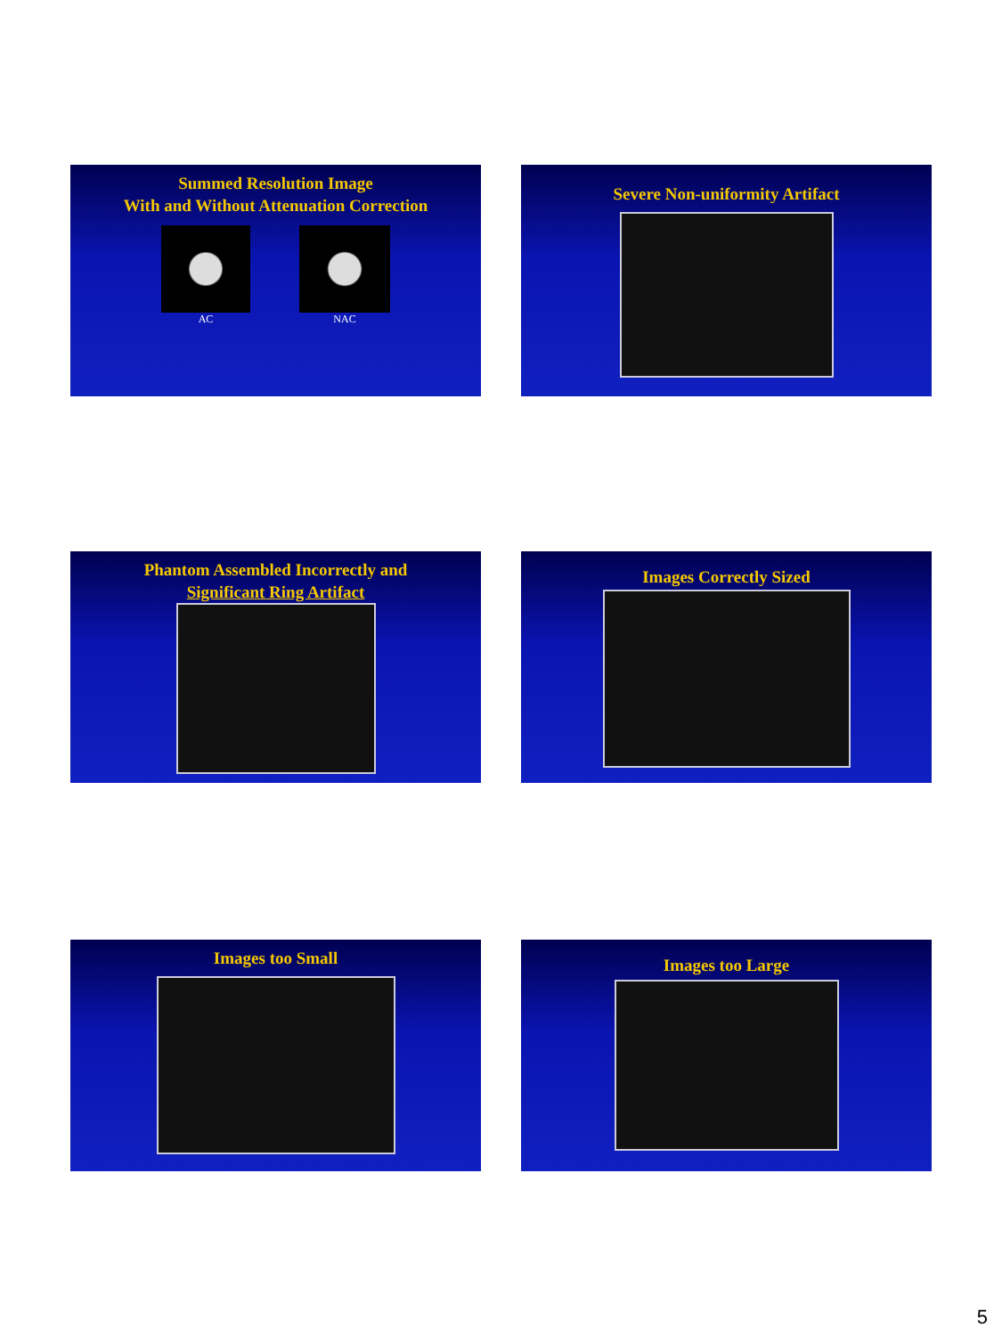Summed Resolution Image
With and Without Attenuation Correction
AC NAC
Severe Non-uniformity Artifact
Phantom Assembled Incorrectly and
Significant Ring Artifact
Images Correctly Sized
Images too Small Images too Large
5